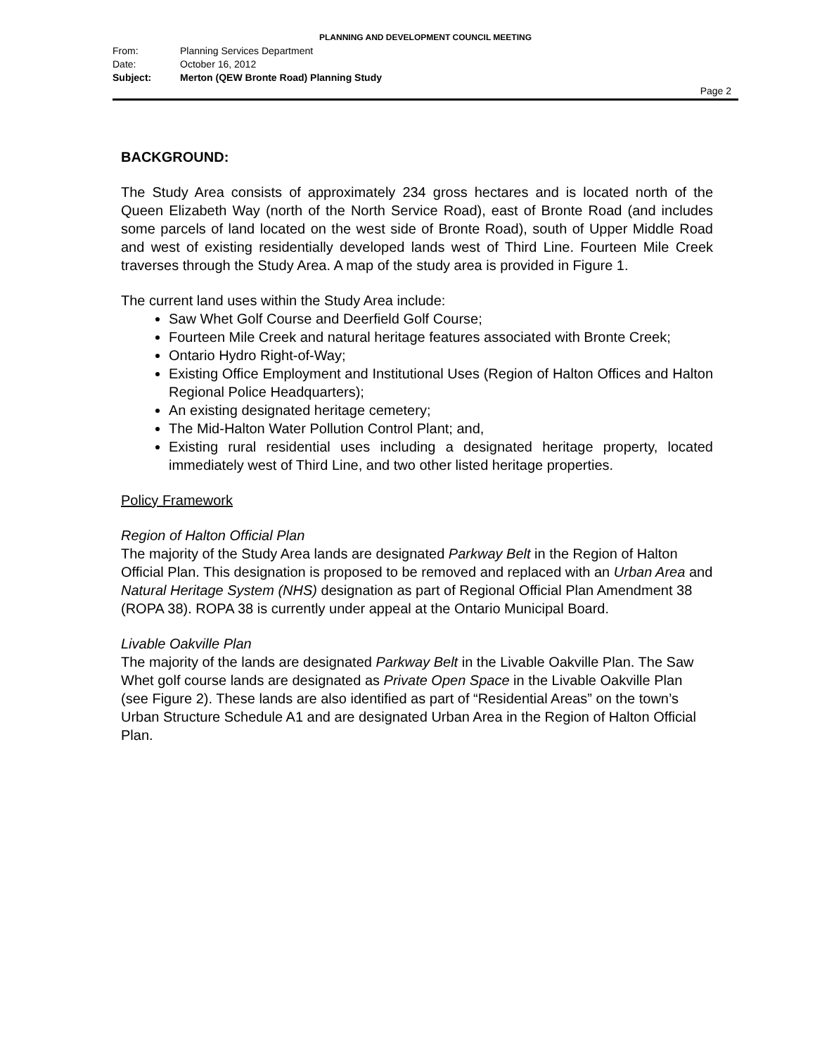PLANNING AND DEVELOPMENT COUNCIL MEETING
From: Planning Services Department
Date: October 16, 2012
Subject: Merton (QEW Bronte Road) Planning Study
Page 2
BACKGROUND:
The Study Area consists of approximately 234 gross hectares and is located north of the Queen Elizabeth Way (north of the North Service Road), east of Bronte Road (and includes some parcels of land located on the west side of Bronte Road), south of Upper Middle Road and west of existing residentially developed lands west of Third Line. Fourteen Mile Creek traverses through the Study Area. A map of the study area is provided in Figure 1.
The current land uses within the Study Area include:
Saw Whet Golf Course and Deerfield Golf Course;
Fourteen Mile Creek and natural heritage features associated with Bronte Creek;
Ontario Hydro Right-of-Way;
Existing Office Employment and Institutional Uses (Region of Halton Offices and Halton Regional Police Headquarters);
An existing designated heritage cemetery;
The Mid-Halton Water Pollution Control Plant; and,
Existing rural residential uses including a designated heritage property, located immediately west of Third Line, and two other listed heritage properties.
Policy Framework
Region of Halton Official Plan
The majority of the Study Area lands are designated Parkway Belt in the Region of Halton Official Plan. This designation is proposed to be removed and replaced with an Urban Area and Natural Heritage System (NHS) designation as part of Regional Official Plan Amendment 38 (ROPA 38). ROPA 38 is currently under appeal at the Ontario Municipal Board.
Livable Oakville Plan
The majority of the lands are designated Parkway Belt in the Livable Oakville Plan. The Saw Whet golf course lands are designated as Private Open Space in the Livable Oakville Plan (see Figure 2). These lands are also identified as part of “Residential Areas” on the town’s Urban Structure Schedule A1 and are designated Urban Area in the Region of Halton Official Plan.